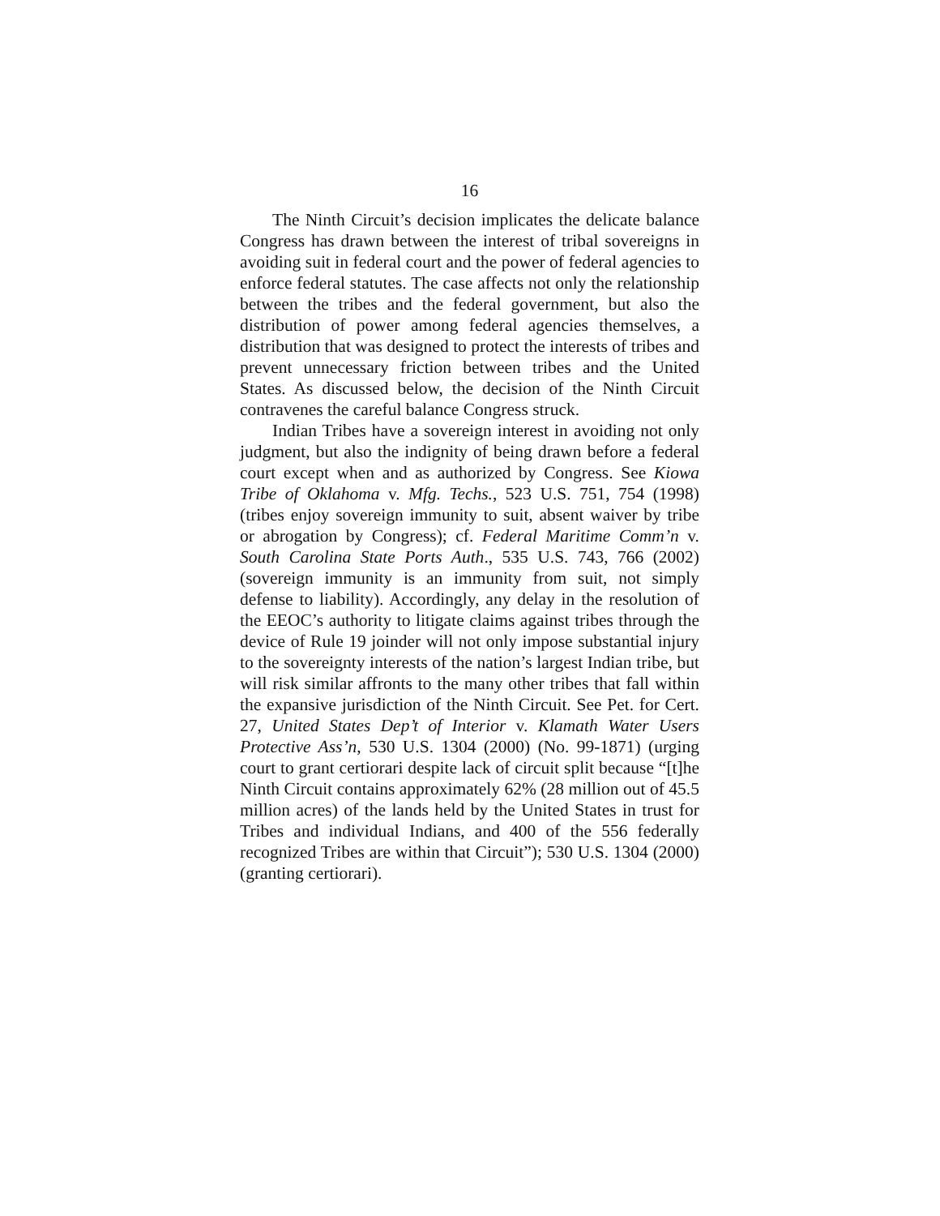16
The Ninth Circuit’s decision implicates the delicate balance Congress has drawn between the interest of tribal sovereigns in avoiding suit in federal court and the power of federal agencies to enforce federal statutes. The case affects not only the relationship between the tribes and the federal government, but also the distribution of power among federal agencies themselves, a distribution that was designed to protect the interests of tribes and prevent unnecessary friction between tribes and the United States. As discussed below, the decision of the Ninth Circuit contravenes the careful balance Congress struck.
Indian Tribes have a sovereign interest in avoiding not only judgment, but also the indignity of being drawn before a federal court except when and as authorized by Congress. See Kiowa Tribe of Oklahoma v. Mfg. Techs., 523 U.S. 751, 754 (1998) (tribes enjoy sovereign immunity to suit, absent waiver by tribe or abrogation by Congress); cf. Federal Maritime Comm’n v. South Carolina State Ports Auth., 535 U.S. 743, 766 (2002) (sovereign immunity is an immunity from suit, not simply defense to liability). Accordingly, any delay in the resolution of the EEOC’s authority to litigate claims against tribes through the device of Rule 19 joinder will not only impose substantial injury to the sovereignty interests of the nation’s largest Indian tribe, but will risk similar affronts to the many other tribes that fall within the expansive jurisdiction of the Ninth Circuit. See Pet. for Cert. 27, United States Dep’t of Interior v. Klamath Water Users Protective Ass’n, 530 U.S. 1304 (2000) (No. 99-1871) (urging court to grant certiorari despite lack of circuit split because “[t]he Ninth Circuit contains approximately 62% (28 million out of 45.5 million acres) of the lands held by the United States in trust for Tribes and individual Indians, and 400 of the 556 federally recognized Tribes are within that Circuit”); 530 U.S. 1304 (2000) (granting certiorari).